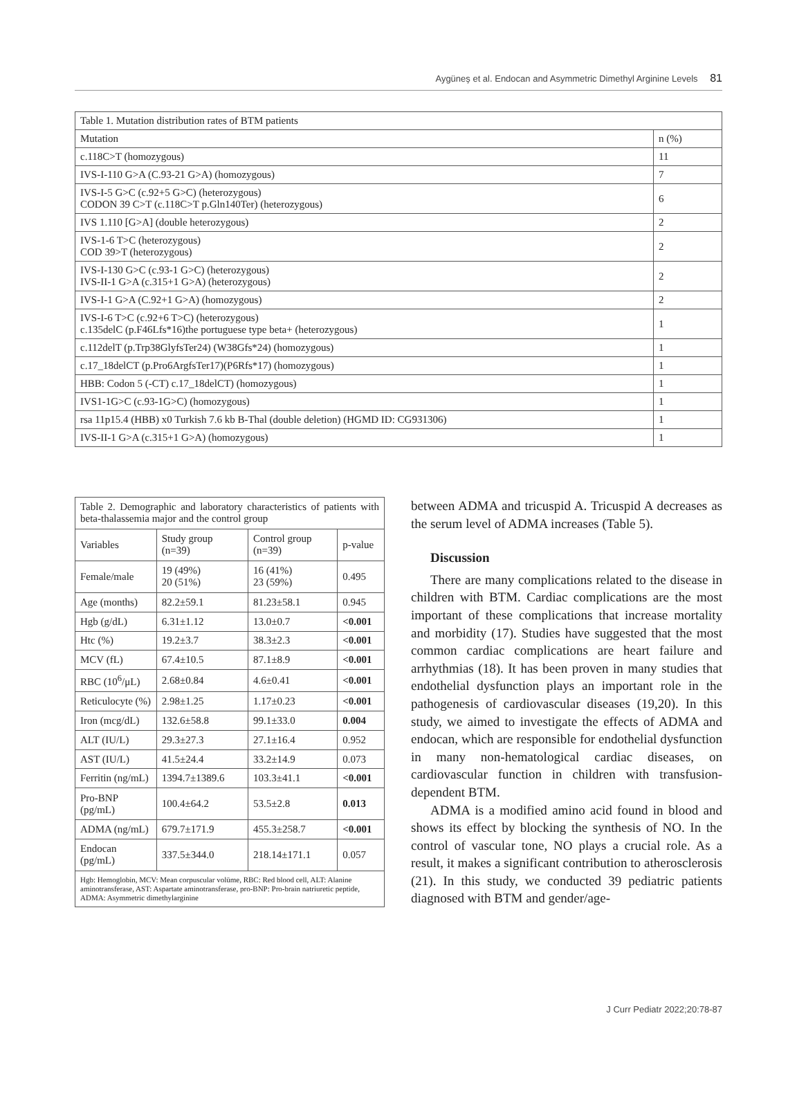Aygüneş et al. Endocan and Asymmetric Dimethyl Arginine Levels 81
| Table 1. Mutation distribution rates of BTM patients | |
| Mutation | n (%) |
| c.118C>T (homozygous) | 11 |
| IVS-I-110 G>A (C.93-21 G>A) (homozygous) | 7 |
| IVS-I-5 G>C (c.92+5 G>C) (heterozygous) CODON 39 C>T (c.118C>T p.Gln140Ter) (heterozygous) | 6 |
| IVS 1.110 [G>A] (double heterozygous) | 2 |
| IVS-1-6 T>C (heterozygous) COD 39>T (heterozygous) | 2 |
| IVS-I-130 G>C (c.93-1 G>C) (heterozygous) IVS-II-1 G>A (c.315+1 G>A) (heterozygous) | 2 |
| IVS-I-1 G>A (C.92+1 G>A) (homozygous) | 2 |
| IVS-I-6 T>C (c.92+6 T>C) (heterozygous) c.135delC (p.F46Lfs*16)the portuguese type beta+ (heterozygous) | 1 |
| c.112delT (p.Trp38GlyfsTer24) (W38Gfs*24) (homozygous) | 1 |
| c.17_18delCT (p.Pro6ArgfsTer17)(P6Rfs*17) (homozygous) | 1 |
| HBB: Codon 5 (-CT) c.17_18delCT) (homozygous) | 1 |
| IVS1-1G>C (c.93-1G>C) (homozygous) | 1 |
| rsa 11p15.4 (HBB) x0 Turkish 7.6 kb B-Thal (double deletion) (HGMD ID: CG931306) | 1 |
| IVS-II-1 G>A (c.315+1 G>A) (homozygous) | 1 |
| Table 2. Demographic and laboratory characteristics of patients with beta-thalassemia major and the control group | | | |
| Variables | Study group (n=39) | Control group (n=39) | p-value |
| Female/male | 19 (49%) 20 (51%) | 16 (41%) 23 (59%) | 0.495 |
| Age (months) | 82.2±59.1 | 81.23±58.1 | 0.945 |
| Hgb (g/dL) | 6.31±1.12 | 13.0±0.7 | <0.001 |
| Htc (%) | 19.2±3.7 | 38.3±2.3 | <0.001 |
| MCV (fL) | 67.4±10.5 | 87.1±8.9 | <0.001 |
| RBC (10<sup>6</sup>/μL) | 2.68±0.84 | 4.6±0.41 | <0.001 |
| Reticulocyte (%) | 2.98±1.25 | 1.17±0.23 | <0.001 |
| Iron (mcg/dL) | 132.6±58.8 | 99.1±33.0 | 0.004 |
| ALT (IU/L) | 29.3±27.3 | 27.1±16.4 | 0.952 |
| AST (IU/L) | 41.5±24.4 | 33.2±14.9 | 0.073 |
| Ferritin (ng/mL) | 1394.7±1389.6 | 103.3±41.1 | <0.001 |
| Pro-BNP (pg/mL) | 100.4±64.2 | 53.5±2.8 | 0.013 |
| ADMA (ng/mL) | 679.7±171.9 | 455.3±258.7 | <0.001 |
| Endocan (pg/mL) | 337.5±344.0 | 218.14±171.1 | 0.057 |
| Hgb: Hemoglobin, MCV: Mean corpuscular volüme, RBC: Red blood cell, ALT: Alanine aminotransferase, AST: Aspartate aminotransferase, pro-BNP: Pro-brain natriuretic peptide, ADMA: Asymmetric dimethylarginine | | | |
between ADMA and tricuspid A. Tricuspid A decreases as the serum level of ADMA increases (Table 5).
Discussion
There are many complications related to the disease in children with BTM. Cardiac complications are the most important of these complications that increase mortality and morbidity (17). Studies have suggested that the most common cardiac complications are heart failure and arrhythmias (18). It has been proven in many studies that endothelial dysfunction plays an important role in the pathogenesis of cardiovascular diseases (19,20). In this study, we aimed to investigate the effects of ADMA and endocan, which are responsible for endothelial dysfunction in many non-hematological cardiac diseases, on cardiovascular function in children with transfusion-dependent BTM.
ADMA is a modified amino acid found in blood and shows its effect by blocking the synthesis of NO. In the control of vascular tone, NO plays a crucial role. As a result, it makes a significant contribution to atherosclerosis (21). In this study, we conducted 39 pediatric patients diagnosed with BTM and gender/age-
J Curr Pediatr 2022;20:78-87